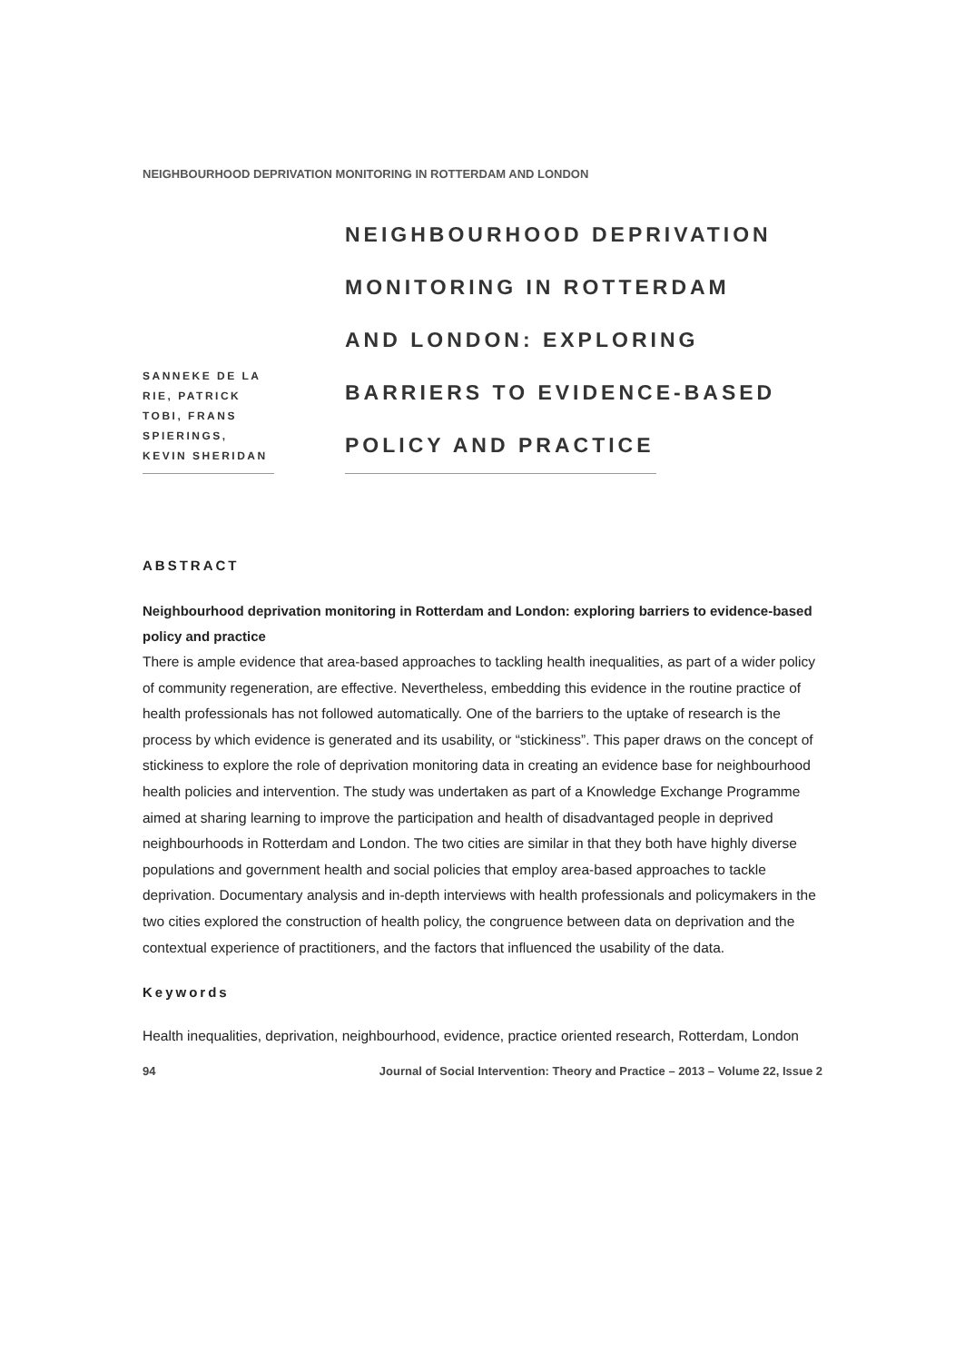NEIGHBOURHOOD DEPRIVATION MONITORING IN ROTTERDAM AND LONDON
SANNEKE DE LA RIE, PATRICK TOBI, FRANS SPIERINGS, KEVIN SHERIDAN
NEIGHBOURHOOD DEPRIVATION
MONITORING IN ROTTERDAM
AND LONDON: EXPLORING
BARRIERS TO EVIDENCE-BASED
POLICY AND PRACTICE
ABSTRACT
Neighbourhood deprivation monitoring in Rotterdam and London: exploring barriers to evidence-based policy and practice
There is ample evidence that area-based approaches to tackling health inequalities, as part of a wider policy of community regeneration, are effective. Nevertheless, embedding this evidence in the routine practice of health professionals has not followed automatically. One of the barriers to the uptake of research is the process by which evidence is generated and its usability, or “stickiness”. This paper draws on the concept of stickiness to explore the role of deprivation monitoring data in creating an evidence base for neighbourhood health policies and intervention. The study was undertaken as part of a Knowledge Exchange Programme aimed at sharing learning to improve the participation and health of disadvantaged people in deprived neighbourhoods in Rotterdam and London. The two cities are similar in that they both have highly diverse populations and government health and social policies that employ area-based approaches to tackle deprivation. Documentary analysis and in-depth interviews with health professionals and policymakers in the two cities explored the construction of health policy, the congruence between data on deprivation and the contextual experience of practitioners, and the factors that influenced the usability of the data.
Keywords
Health inequalities, deprivation, neighbourhood, evidence, practice oriented research, Rotterdam, London
94 Journal of Social Intervention: Theory and Practice – 2013 – Volume 22, Issue 2